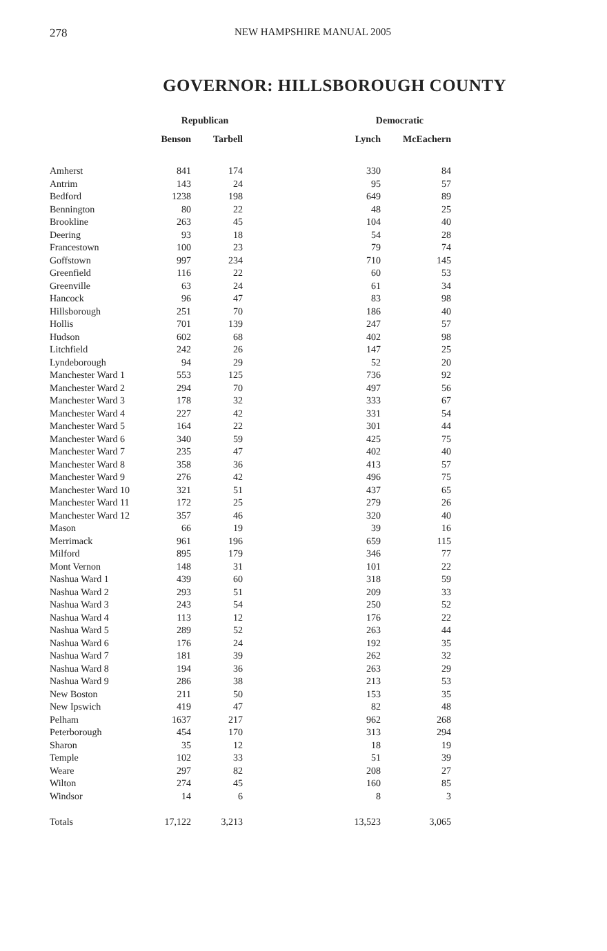278 NEW HAMPSHIRE MANUAL 2005
GOVERNOR: HILLSBOROUGH COUNTY
| | Republican | | Democratic | |
| --- | --- | --- | --- | --- |
| | Benson | Tarbell | Lynch | McEachern |
| Amherst | 841 | 174 | 330 | 84 |
| Antrim | 143 | 24 | 95 | 57 |
| Bedford | 1238 | 198 | 649 | 89 |
| Bennington | 80 | 22 | 48 | 25 |
| Brookline | 263 | 45 | 104 | 40 |
| Deering | 93 | 18 | 54 | 28 |
| Francestown | 100 | 23 | 79 | 74 |
| Goffstown | 997 | 234 | 710 | 145 |
| Greenfield | 116 | 22 | 60 | 53 |
| Greenville | 63 | 24 | 61 | 34 |
| Hancock | 96 | 47 | 83 | 98 |
| Hillsborough | 251 | 70 | 186 | 40 |
| Hollis | 701 | 139 | 247 | 57 |
| Hudson | 602 | 68 | 402 | 98 |
| Litchfield | 242 | 26 | 147 | 25 |
| Lyndeborough | 94 | 29 | 52 | 20 |
| Manchester Ward 1 | 553 | 125 | 736 | 92 |
| Manchester Ward 2 | 294 | 70 | 497 | 56 |
| Manchester Ward 3 | 178 | 32 | 333 | 67 |
| Manchester Ward 4 | 227 | 42 | 331 | 54 |
| Manchester Ward 5 | 164 | 22 | 301 | 44 |
| Manchester Ward 6 | 340 | 59 | 425 | 75 |
| Manchester Ward 7 | 235 | 47 | 402 | 40 |
| Manchester Ward 8 | 358 | 36 | 413 | 57 |
| Manchester Ward 9 | 276 | 42 | 496 | 75 |
| Manchester Ward 10 | 321 | 51 | 437 | 65 |
| Manchester Ward 11 | 172 | 25 | 279 | 26 |
| Manchester Ward 12 | 357 | 46 | 320 | 40 |
| Mason | 66 | 19 | 39 | 16 |
| Merrimack | 961 | 196 | 659 | 115 |
| Milford | 895 | 179 | 346 | 77 |
| Mont Vernon | 148 | 31 | 101 | 22 |
| Nashua Ward 1 | 439 | 60 | 318 | 59 |
| Nashua Ward 2 | 293 | 51 | 209 | 33 |
| Nashua Ward 3 | 243 | 54 | 250 | 52 |
| Nashua Ward 4 | 113 | 12 | 176 | 22 |
| Nashua Ward 5 | 289 | 52 | 263 | 44 |
| Nashua Ward 6 | 176 | 24 | 192 | 35 |
| Nashua Ward 7 | 181 | 39 | 262 | 32 |
| Nashua Ward 8 | 194 | 36 | 263 | 29 |
| Nashua Ward 9 | 286 | 38 | 213 | 53 |
| New Boston | 211 | 50 | 153 | 35 |
| New Ipswich | 419 | 47 | 82 | 48 |
| Pelham | 1637 | 217 | 962 | 268 |
| Peterborough | 454 | 170 | 313 | 294 |
| Sharon | 35 | 12 | 18 | 19 |
| Temple | 102 | 33 | 51 | 39 |
| Weare | 297 | 82 | 208 | 27 |
| Wilton | 274 | 45 | 160 | 85 |
| Windsor | 14 | 6 | 8 | 3 |
| Totals | 17,122 | 3,213 | 13,523 | 3,065 |